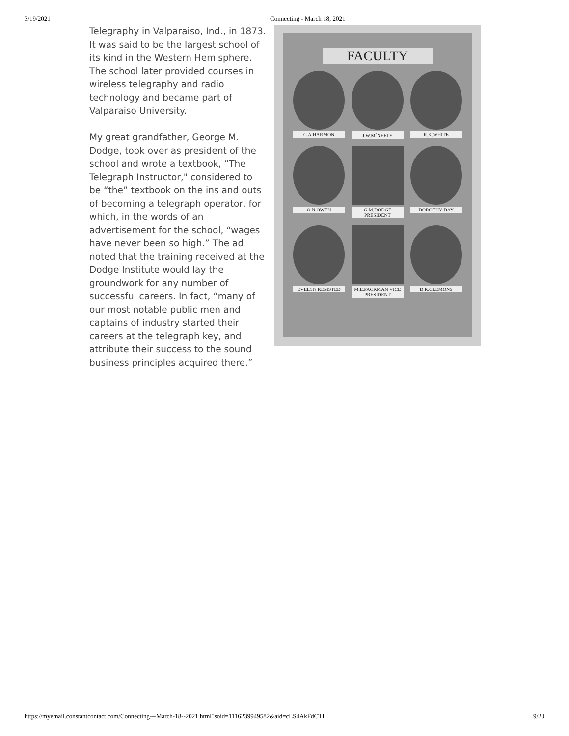3/19/2021 Connecting - March 18, 2021
Telegraphy in Valparaiso, Ind., in 1873. It was said to be the largest school of its kind in the Western Hemisphere. The school later provided courses in wireless telegraphy and radio technology and became part of Valparaiso University.
My great grandfather, George M. Dodge, took over as president of the school and wrote a textbook, “The Telegraph Instructor," considered to be “the” textbook on the ins and outs of becoming a telegraph operator, for which, in the words of an advertisement for the school, “wages have never been so high.” The ad noted that the training received at the Dodge Institute would lay the groundwork for any number of successful careers. In fact, “many of our most notable public men and captains of industry started their careers at the telegraph key, and attribute their success to the sound business principles acquired there.”
FACULTY
C.A.HARMON
J.W.M<sup>c</sup>NEELY
R.K.WHITE
O.N.OWEN
G.M.DODGE PRESIDENT
DOROTHY DAY
EVELYN REMSTED
M.E.PACKMAN VICE PRESIDENT
D.R.CLEMONS
https://myemail.constantcontact.com/Connecting---March-18--2021.html?soid=1116239949582&aid=cLS4AkFdCTI
9/20